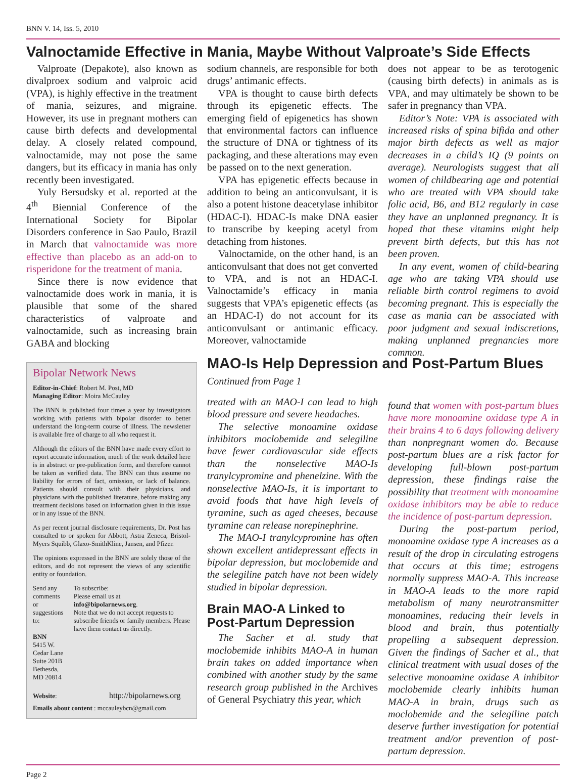BNN V. 14, Iss. 5, 2010
Valnoctamide Effective in Mania, Maybe Without Valproate’s Side Effects
Valproate (Depakote), also known as divalproex sodium and valproic acid (VPA), is highly effective in the treatment of mania, seizures, and migraine. However, its use in pregnant mothers can cause birth defects and developmental delay. A closely related compound, valnoctamide, may not pose the same dangers, but its efficacy in mania has only recently been investigated.
Yuly Bersudsky et al. reported at the 4<sup>th</sup> Biennial Conference of the International Society for Bipolar Disorders conference in Sao Paulo, Brazil in March that valnoctamide was more effective than placebo as an add-on to risperidone for the treatment of mania.
Since there is now evidence that valnoctamide does work in mania, it is plausible that some of the shared characteristics of valproate and valnoctamide, such as increasing brain GABA and blocking
Bipolar Network News
Editor-in-Chief: Robert M. Post, MD
Managing Editor: Moira McCauley
The BNN is published four times a year by investigators working with patients with bipolar disorder to better understand the long-term course of illness. The newsletter is available free of charge to all who request it.
Although the editors of the BNN have made every effort to report accurate information, much of the work detailed here is in abstract or pre-publication form, and therefore cannot be taken as verified data. The BNN can thus assume no liability for errors of fact, omission, or lack of balance. Patients should consult with their physicians, and physicians with the published literature, before making any treatment decisions based on information given in this issue or in any issue of the BNN.
As per recent journal disclosure requirements, Dr. Post has consulted to or spoken for Abbott, Astra Zeneca, Bristol-Myers Squibb, Glaxo-SmithKline, Jansen, and Pfizer.
The opinions expressed in the BNN are solely those of the editors, and do not represent the views of any scientific entity or foundation.
Send any comments or suggestions to:
BNN
5415 W. Cedar Lane
Suite 201B
Bethesda, MD 20814
To subscribe:
Please email us at
info@bipolarnews.org.
Note that we do not accept requests to subscribe friends or family members. Please have them contact us directly.
Website: http://bipolarnews.org
Emails about content : mccauleybcn@gmail.com
sodium channels, are responsible for both drugs’ antimanic effects.
VPA is thought to cause birth defects through its epigenetic effects. The emerging field of epigenetics has shown that environmental factors can influence the structure of DNA or tightness of its packaging, and these alterations may even be passed on to the next generation.
VPA has epigenetic effects because in addition to being an anticonvulsant, it is also a potent histone deacetylase inhibitor (HDAC-I). HDAC-Is make DNA easier to transcribe by keeping acetyl from detaching from histones.
Valnoctamide, on the other hand, is an anticonvulsant that does not get converted to VPA, and is not an HDAC-I. Valnoctamide’s efficacy in mania suggests that VPA’s epigenetic effects (as an HDAC-I) do not account for its anticonvulsant or antimanic efficacy. Moreover, valnoctamide
MAO-Is Help Depression and Post-Partum Blues
Continued from Page 1
treated with an MAO-I can lead to high blood pressure and severe headaches.
The selective monoamine oxidase inhibitors moclobemide and selegiline have fewer cardiovascular side effects than the nonselective MAO-Is tranylcypromine and phenelzine. With the nonselective MAO-Is, it is important to avoid foods that have high levels of tyramine, such as aged cheeses, because tyramine can release norepinephrine.
The MAO-I tranylcypromine has often shown excellent antidepressant effects in bipolar depression, but moclobemide and the selegiline patch have not been widely studied in bipolar depression.
Brain MAO-A Linked to Post-Partum Depression
The Sacher et al. study that moclobemide inhibits MAO-A in human brain takes on added importance when combined with another study by the same research group published in the Archives of General Psychiatry this year, which
does not appear to be as terotogenic (causing birth defects) in animals as is VPA, and may ultimately be shown to be safer in pregnancy than VPA.
Editor’s Note: VPA is associated with increased risks of spina bifida and other major birth defects as well as major decreases in a child’s IQ (9 points on average). Neurologists suggest that all women of childbearing age and potential who are treated with VPA should take folic acid, B6, and B12 regularly in case they have an unplanned pregnancy. It is hoped that these vitamins might help prevent birth defects, but this has not been proven.
In any event, women of child-bearing age who are taking VPA should use reliable birth control regimens to avoid becoming pregnant. This is especially the case as mania can be associated with poor judgment and sexual indiscretions, making unplanned pregnancies more common.
found that women with post-partum blues have more monoamine oxidase type A in their brains 4 to 6 days following delivery than nonpregnant women do. Because post-partum blues are a risk factor for developing full-blown post-partum depression, these findings raise the possibility that treatment with monoamine oxidase inhibitors may be able to reduce the incidence of post-partum depression.
During the post-partum period, monoamine oxidase type A increases as a result of the drop in circulating estrogens that occurs at this time; estrogens normally suppress MAO-A. This increase in MAO-A leads to the more rapid metabolism of many neurotransmitter monoamines, reducing their levels in blood and brain, thus potentially propelling a subsequent depression. Given the findings of Sacher et al., that clinical treatment with usual doses of the selective monoamine oxidase A inhibitor moclobemide clearly inhibits human MAO-A in brain, drugs such as moclobemide and the selegiline patch deserve further investigation for potential treatment and/or prevention of post-partum depression.
Page 2